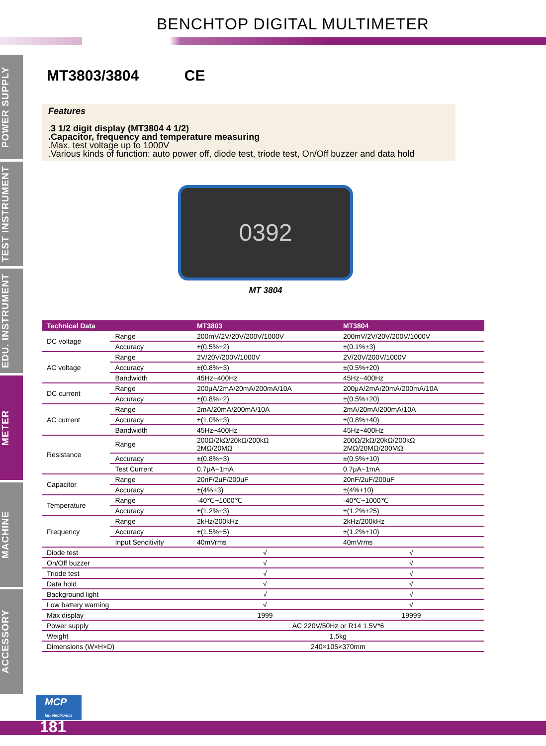BENCHTOP DIGITAL MULTIMETER
POWER SUPPLY
TEST INSTRUMENT
EDU. INSTRUMENT
METER
MACHINE
ACCESSORY
MT3803/3804 CE
Features
.3 1/2 digit display (MT3804 4 1/2)
.Capacitor, frequency and temperature measuring
.Max. test voltage up to 1000V
.Various kinds of function: auto power off, diode test, triode test, On/Off buzzer and data hold
0392
MT 3804
| Technical Data | | MT3803 | MT3804 |
| --- | --- | --- | --- |
| DC voltage | Range | 200mV/2V/20V/200V/1000V | 200mV/2V/20V/200V/1000V |
| | Accuracy | ±(0.5%+2) | ±(0.1%+3) |
| AC voltage | Range | 2V/20V/200V/1000V | 2V/20V/200V/1000V |
| | Accuracy | ±(0.8%+3) | ±(0.5%+20) |
| | Bandwidth | 45Hz~400Hz | 45Hz~400Hz |
| DC current | Range | 200μA/2mA/20mA/200mA/10A | 200μA/2mA/20mA/200mA/10A |
| | Accuracy | ±(0.8%+2) | ±(0.5%+20) |
| AC current | Range | 2mA/20mA/200mA/10A | 2mA/20mA/200mA/10A |
| | Accuracy | ±(1.0%+3) | ±(0.8%+40) |
| | Bandwidth | 45Hz~400Hz | 45Hz~400Hz |
| Resistance | Range | 200Ω/2kΩ/20kΩ/200kΩ 2MΩ/20MΩ | 200Ω/2kΩ/20kΩ/200kΩ 2MΩ/20MΩ/200MΩ |
| | Accuracy | ±(0.8%+3) | ±(0.5%+10) |
| | Test Current | 0.7μA~1mA | 0.7μA~1mA |
| Capacitor | Range | 20nF/2uF/200uF | 20nF/2uF/200uF |
| | Accuracy | ±(4%+3) | ±(4%+10) |
| Temperature | Range | -40℃~1000℃ | -40℃~1000℃ |
| | Accuracy | ±(1.2%+3) | ±(1.2%+25) |
| Frequency | Range | 2kHz/200kHz | 2kHz/200kHz |
| | Accuracy | ±(1.5%+5) | ±(1.2%+10) |
| | Input Sencitivity | 40mVrms | 40mVrms |
| Diode test | | √ | √ |
| On/Off buzzer | | √ | √ |
| Triode test | | √ | √ |
| Data hold | | √ | √ |
| Background light | | √ | √ |
| Low battery warning | | √ | √ |
| Max display | | 1999 | 19999 |
| Power supply | | AC 220V/50Hz or R14 1.5V*6 | |
| Weight | | 1.5kg | |
| Dimensions (W×H×D) | | 240×105×370mm | |
MCP
lab electronics
181